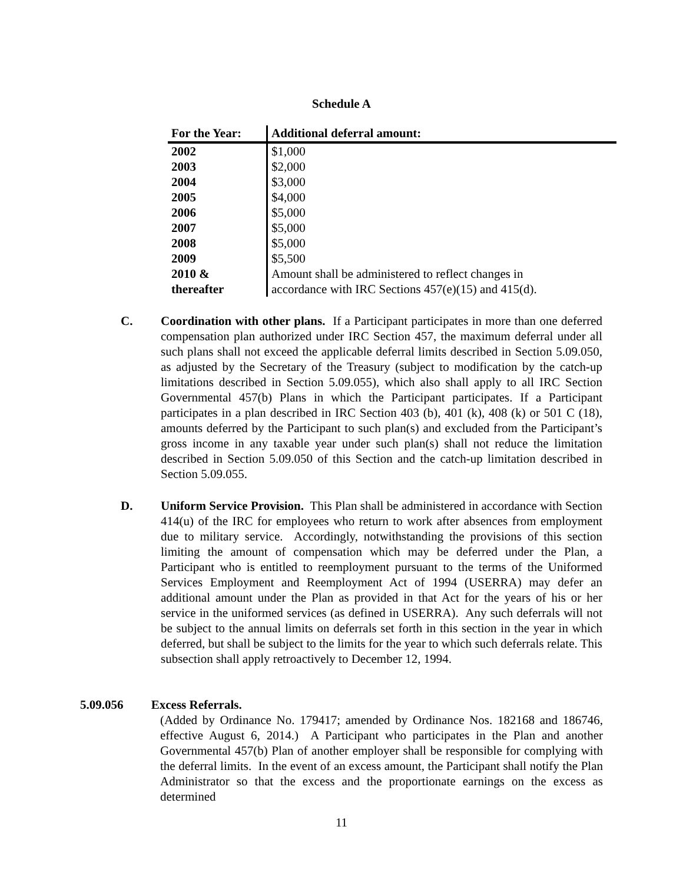Schedule A
| For the Year: | Additional deferral amount: |
| --- | --- |
| 2002 | $1,000 |
| 2003 | $2,000 |
| 2004 | $3,000 |
| 2005 | $4,000 |
| 2006 | $5,000 |
| 2007 | $5,000 |
| 2008 | $5,000 |
| 2009 | $5,500 |
| 2010 & thereafter | Amount shall be administered to reflect changes in accordance with IRC Sections 457(e)(15) and 415(d). |
C. Coordination with other plans. If a Participant participates in more than one deferred compensation plan authorized under IRC Section 457, the maximum deferral under all such plans shall not exceed the applicable deferral limits described in Section 5.09.050, as adjusted by the Secretary of the Treasury (subject to modification by the catch-up limitations described in Section 5.09.055), which also shall apply to all IRC Section Governmental 457(b) Plans in which the Participant participates. If a Participant participates in a plan described in IRC Section 403 (b), 401 (k), 408 (k) or 501 C (18), amounts deferred by the Participant to such plan(s) and excluded from the Participant’s gross income in any taxable year under such plan(s) shall not reduce the limitation described in Section 5.09.050 of this Section and the catch-up limitation described in Section 5.09.055.
D. Uniform Service Provision. This Plan shall be administered in accordance with Section 414(u) of the IRC for employees who return to work after absences from employment due to military service. Accordingly, notwithstanding the provisions of this section limiting the amount of compensation which may be deferred under the Plan, a Participant who is entitled to reemployment pursuant to the terms of the Uniformed Services Employment and Reemployment Act of 1994 (USERRA) may defer an additional amount under the Plan as provided in that Act for the years of his or her service in the uniformed services (as defined in USERRA). Any such deferrals will not be subject to the annual limits on deferrals set forth in this section in the year in which deferred, but shall be subject to the limits for the year to which such deferrals relate. This subsection shall apply retroactively to December 12, 1994.
5.09.056 Excess Referrals.
(Added by Ordinance No. 179417; amended by Ordinance Nos. 182168 and 186746, effective August 6, 2014.) A Participant who participates in the Plan and another Governmental 457(b) Plan of another employer shall be responsible for complying with the deferral limits. In the event of an excess amount, the Participant shall notify the Plan Administrator so that the excess and the proportionate earnings on the excess as determined
11